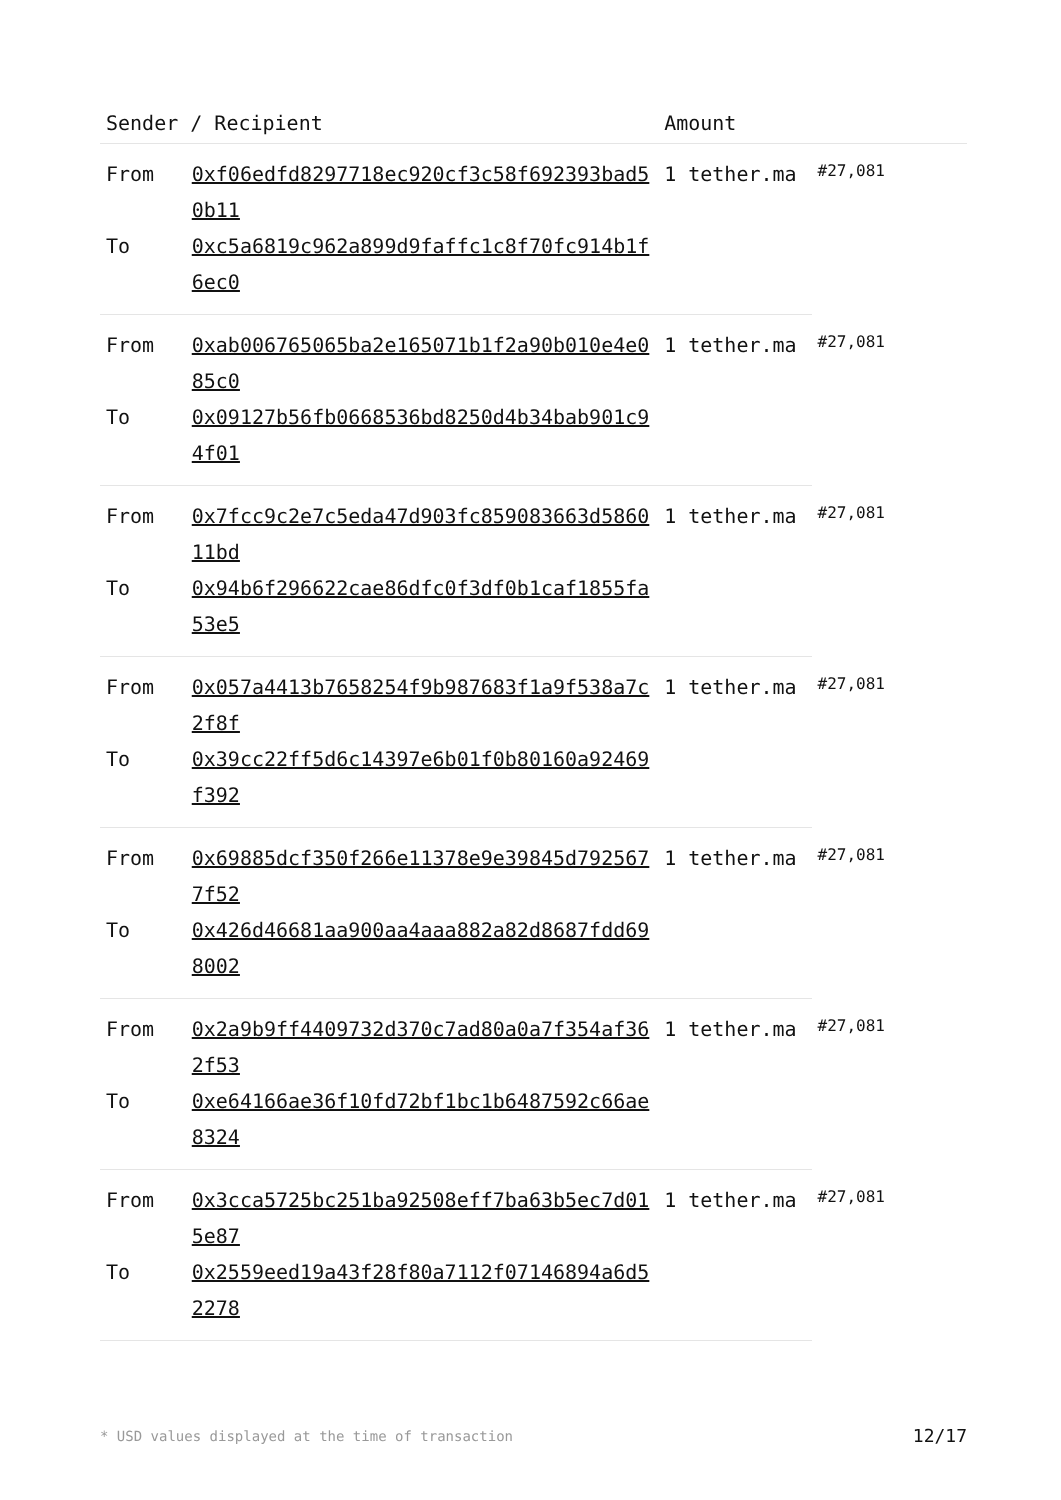| Sender / Recipient | | Amount | |
| --- | --- | --- | --- |
| From | 0xf06edfd8297718ec920cf3c58f692393bad50b11 | 1 tether.ma | #27,081 |
| To | 0xc5a6819c962a899d9faffc1c8f70fc914b1f6ec0 | | |
| From | 0xab006765065ba2e165071b1f2a90b010e4e085c0 | 1 tether.ma | #27,081 |
| To | 0x09127b56fb0668536bd8250d4b34bab901c94f01 | | |
| From | 0x7fcc9c2e7c5eda47d903fc859083663d586011bd | 1 tether.ma | #27,081 |
| To | 0x94b6f296622cae86dfc0f3df0b1caf1855fa53e5 | | |
| From | 0x057a4413b7658254f9b987683f1a9f538a7c2f8f | 1 tether.ma | #27,081 |
| To | 0x39cc22ff5d6c14397e6b01f0b80160a92469f392 | | |
| From | 0x69885dcf350f266e11378e9e39845d7925677f52 | 1 tether.ma | #27,081 |
| To | 0x426d46681aa900aa4aaa882a82d8687fdd698002 | | |
| From | 0x2a9b9ff4409732d370c7ad80a0a7f354af362f53 | 1 tether.ma | #27,081 |
| To | 0xe64166ae36f10fd72bf1bc1b6487592c66ae8324 | | |
| From | 0x3cca5725bc251ba92508eff7ba63b5ec7d015e87 | 1 tether.ma | #27,081 |
| To | 0x2559eed19a43f28f80a7112f07146894a6d52278 | | |
* USD values displayed at the time of transaction 12/17